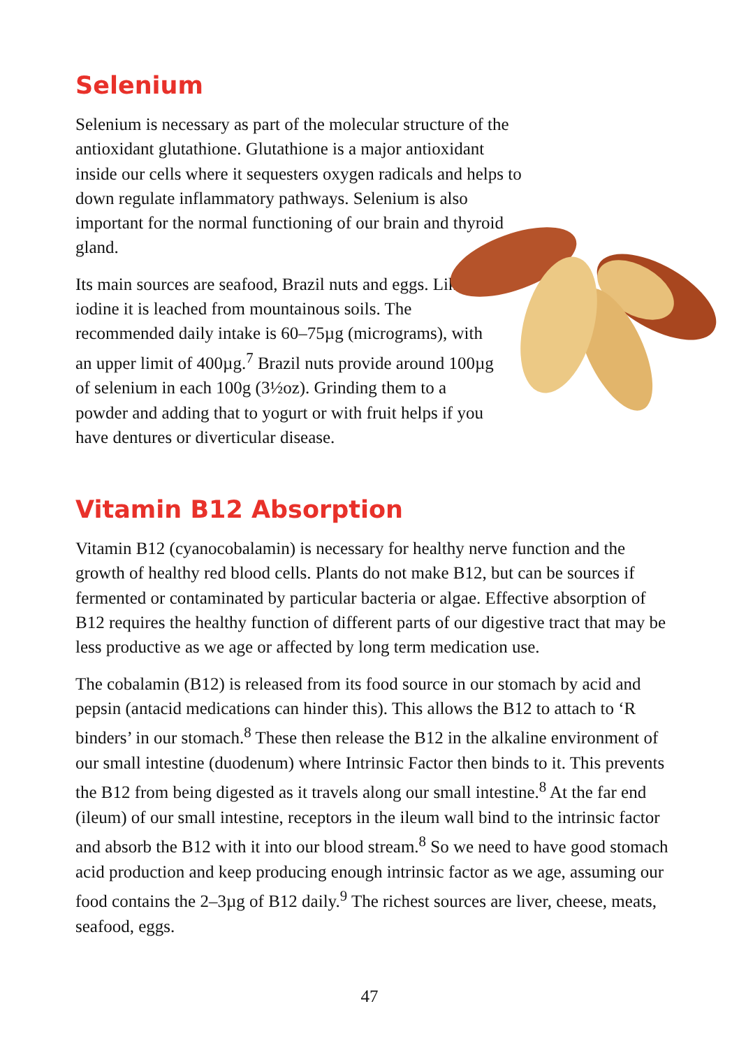Selenium
Selenium is necessary as part of the molecular structure of the antioxidant glutathione. Glutathione is a major antioxidant inside our cells where it sequesters oxygen radicals and helps to down regulate inflammatory pathways. Selenium is also important for the normal functioning of our brain and thyroid gland.
Its main sources are seafood, Brazil nuts and eggs. Like iodine it is leached from mountainous soils. The recommended daily intake is 60–75µg (micrograms), with an upper limit of 400µg.<sup>7</sup> Brazil nuts provide around 100µg of selenium in each 100g (3½oz). Grinding them to a powder and adding that to yogurt or with fruit helps if you have dentures or diverticular disease.
Vitamin B12 Absorption
Vitamin B12 (cyanocobalamin) is necessary for healthy nerve function and the growth of healthy red blood cells. Plants do not make B12, but can be sources if fermented or contaminated by particular bacteria or algae. Effective absorption of B12 requires the healthy function of different parts of our digestive tract that may be less productive as we age or affected by long term medication use.
The cobalamin (B12) is released from its food source in our stomach by acid and pepsin (antacid medications can hinder this). This allows the B12 to attach to ‘R binders’ in our stomach.<sup>8</sup> These then release the B12 in the alkaline environment of our small intestine (duodenum) where Intrinsic Factor then binds to it. This prevents the B12 from being digested as it travels along our small intestine.<sup>8</sup> At the far end (ileum) of our small intestine, receptors in the ileum wall bind to the intrinsic factor and absorb the B12 with it into our blood stream.<sup>8</sup> So we need to have good stomach acid production and keep producing enough intrinsic factor as we age, assuming our food contains the 2–3µg of B12 daily.<sup>9</sup> The richest sources are liver, cheese, meats, seafood, eggs.
47